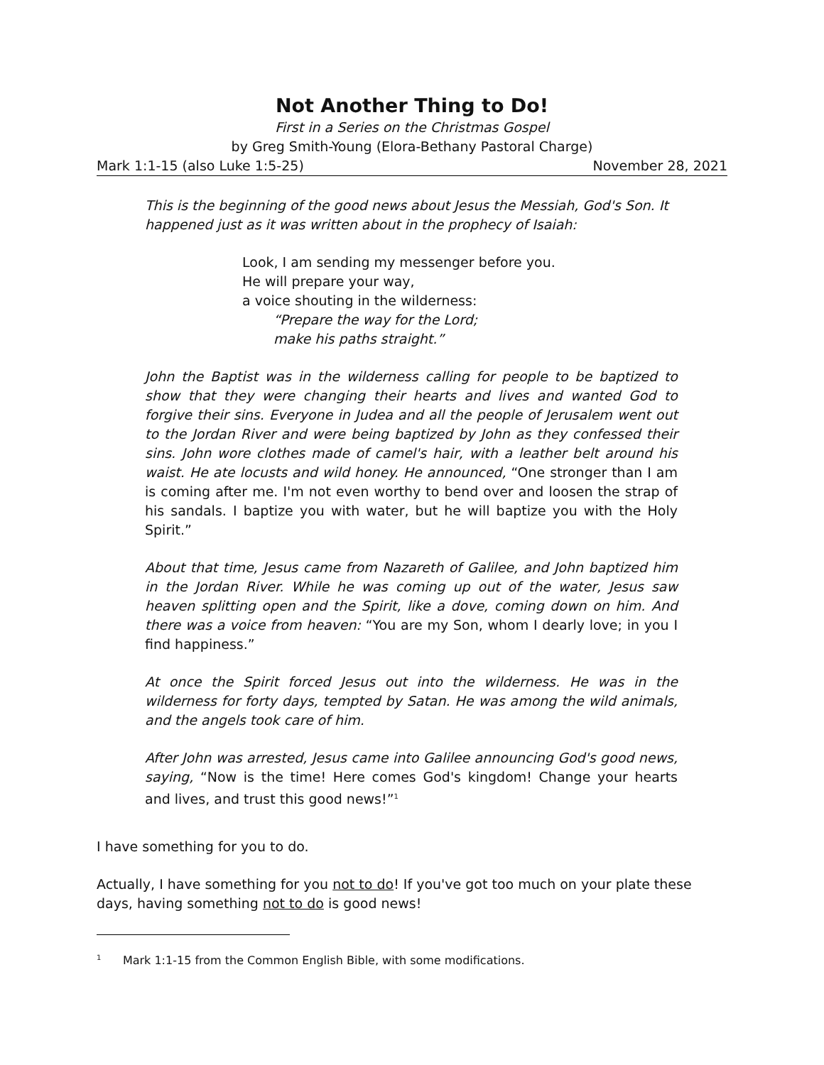Not Another Thing to Do!
First in a Series on the Christmas Gospel
by Greg Smith-Young (Elora-Bethany Pastoral Charge)
Mark 1:1-15 (also Luke 1:5-25) November 28, 2021
This is the beginning of the good news about Jesus the Messiah, God's Son. It happened just as it was written about in the prophecy of Isaiah:
Look, I am sending my messenger before you.
He will prepare your way,
a voice shouting in the wilderness:
“Prepare the way for the Lord;
make his paths straight.”
John the Baptist was in the wilderness calling for people to be baptized to show that they were changing their hearts and lives and wanted God to forgive their sins. Everyone in Judea and all the people of Jerusalem went out to the Jordan River and were being baptized by John as they confessed their sins. John wore clothes made of camel's hair, with a leather belt around his waist. He ate locusts and wild honey. He announced, “One stronger than I am is coming after me. I'm not even worthy to bend over and loosen the strap of his sandals. I baptize you with water, but he will baptize you with the Holy Spirit.”
About that time, Jesus came from Nazareth of Galilee, and John baptized him in the Jordan River. While he was coming up out of the water, Jesus saw heaven splitting open and the Spirit, like a dove, coming down on him. And there was a voice from heaven: “You are my Son, whom I dearly love; in you I find happiness.”
At once the Spirit forced Jesus out into the wilderness. He was in the wilderness for forty days, tempted by Satan. He was among the wild animals, and the angels took care of him.
After John was arrested, Jesus came into Galilee announcing God's good news, saying, “Now is the time! Here comes God's kingdom! Change your hearts and lives, and trust this good news!”<sup>1</sup>
I have something for you to do.
Actually, I have something for you not to do! If you've got too much on your plate these days, having something not to do is good news!
<sup>1</sup> Mark 1:1-15 from the Common English Bible, with some modifications.